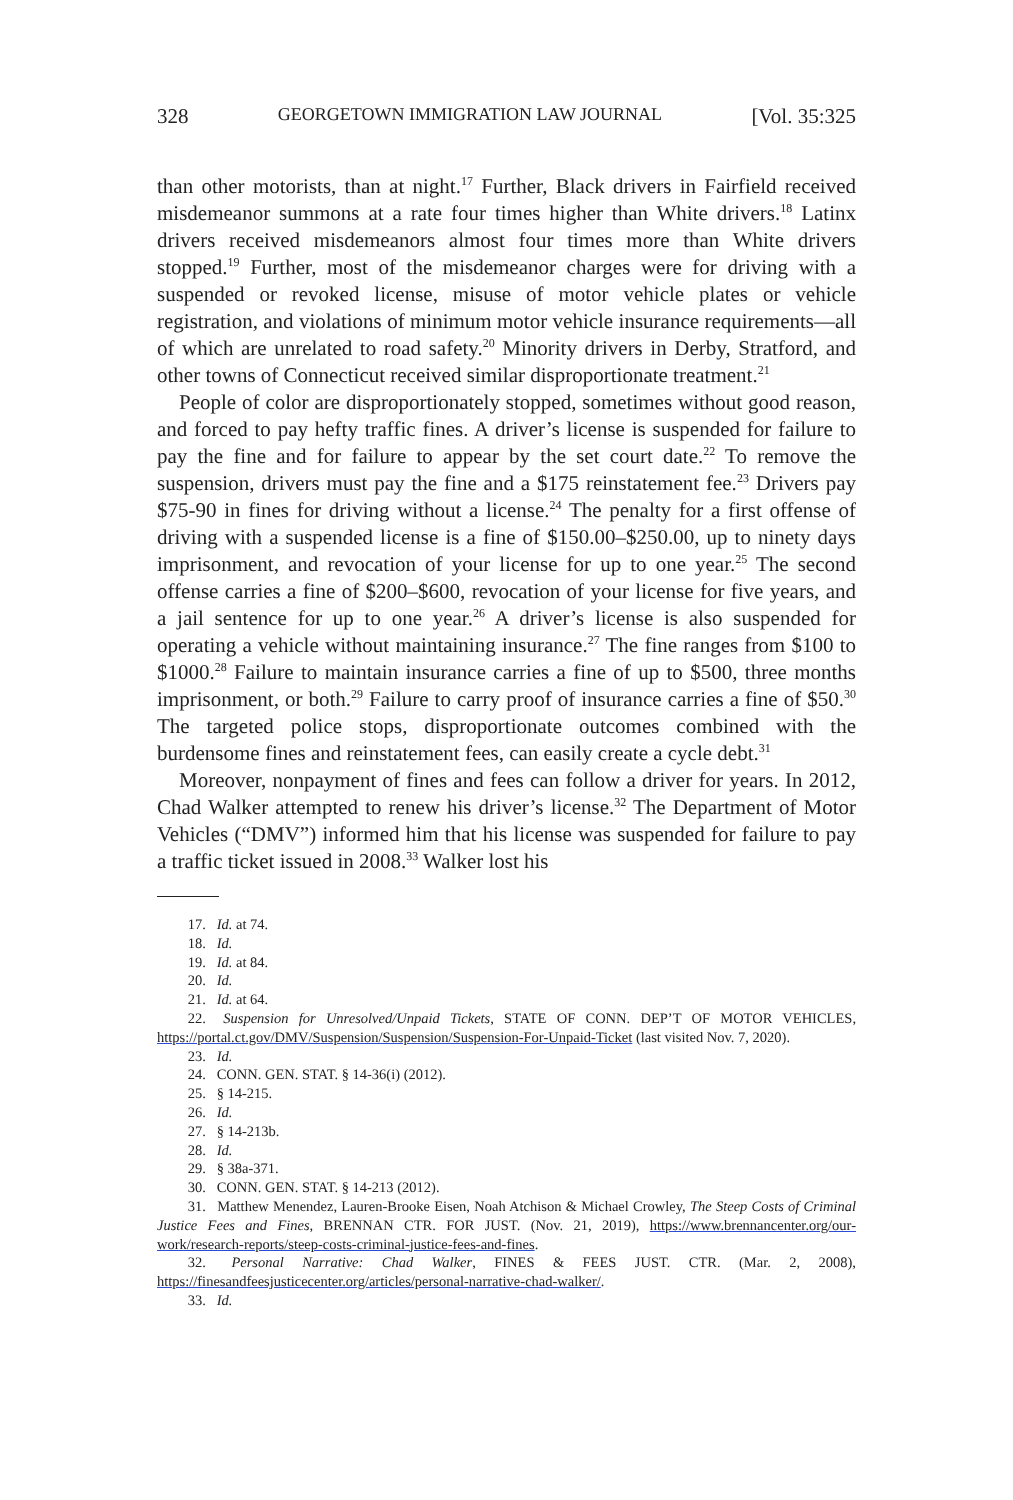328 GEORGETOWN IMMIGRATION LAW JOURNAL [Vol. 35:325
than other motorists, than at night.<sup>17</sup> Further, Black drivers in Fairfield received misdemeanor summons at a rate four times higher than White drivers.<sup>18</sup> Latinx drivers received misdemeanors almost four times more than White drivers stopped.<sup>19</sup> Further, most of the misdemeanor charges were for driving with a suspended or revoked license, misuse of motor vehicle plates or vehicle registration, and violations of minimum motor vehicle insurance requirements—all of which are unrelated to road safety.<sup>20</sup> Minority drivers in Derby, Stratford, and other towns of Connecticut received similar disproportionate treatment.<sup>21</sup>
People of color are disproportionately stopped, sometimes without good reason, and forced to pay hefty traffic fines. A driver’s license is suspended for failure to pay the fine and for failure to appear by the set court date.<sup>22</sup> To remove the suspension, drivers must pay the fine and a $175 reinstatement fee.<sup>23</sup> Drivers pay $75-90 in fines for driving without a license.<sup>24</sup> The penalty for a first offense of driving with a suspended license is a fine of $150.00–$250.00, up to ninety days imprisonment, and revocation of your license for up to one year.<sup>25</sup> The second offense carries a fine of $200–$600, revocation of your license for five years, and a jail sentence for up to one year.<sup>26</sup> A driver’s license is also suspended for operating a vehicle without maintaining insurance.<sup>27</sup> The fine ranges from $100 to $1000.<sup>28</sup> Failure to maintain insurance carries a fine of up to $500, three months imprisonment, or both.<sup>29</sup> Failure to carry proof of insurance carries a fine of $50.<sup>30</sup> The targeted police stops, disproportionate outcomes combined with the burdensome fines and reinstatement fees, can easily create a cycle debt.<sup>31</sup>
Moreover, nonpayment of fines and fees can follow a driver for years. In 2012, Chad Walker attempted to renew his driver’s license.<sup>32</sup> The Department of Motor Vehicles (“DMV”) informed him that his license was suspended for failure to pay a traffic ticket issued in 2008.<sup>33</sup> Walker lost his
17. Id. at 74.
18. Id.
19. Id. at 84.
20. Id.
21. Id. at 64.
22. Suspension for Unresolved/Unpaid Tickets, STATE OF CONN. DEP’T OF MOTOR VEHICLES, https://portal.ct.gov/DMV/Suspension/Suspension/Suspension-For-Unpaid-Ticket (last visited Nov. 7, 2020).
23. Id.
24. CONN. GEN. STAT. § 14-36(i) (2012).
25. § 14-215.
26. Id.
27. § 14-213b.
28. Id.
29. § 38a-371.
30. CONN. GEN. STAT. § 14-213 (2012).
31. Matthew Menendez, Lauren-Brooke Eisen, Noah Atchison & Michael Crowley, The Steep Costs of Criminal Justice Fees and Fines, BRENNAN CTR. FOR JUST. (Nov. 21, 2019), https://www.brennancenter.org/our-work/research-reports/steep-costs-criminal-justice-fees-and-fines.
32. Personal Narrative: Chad Walker, FINES & FEES JUST. CTR. (Mar. 2, 2008), https://finesandfeesjusticecenter.org/articles/personal-narrative-chad-walker/.
33. Id.